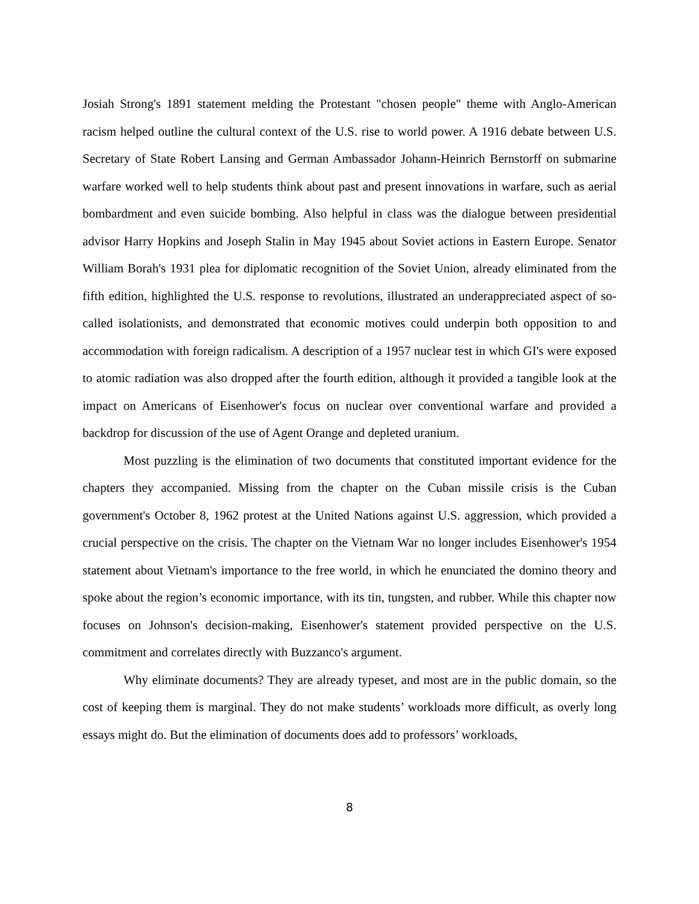Josiah Strong's 1891 statement melding the Protestant "chosen people" theme with Anglo-American racism helped outline the cultural context of the U.S. rise to world power. A 1916 debate between U.S. Secretary of State Robert Lansing and German Ambassador Johann-Heinrich Bernstorff on submarine warfare worked well to help students think about past and present innovations in warfare, such as aerial bombardment and even suicide bombing. Also helpful in class was the dialogue between presidential advisor Harry Hopkins and Joseph Stalin in May 1945 about Soviet actions in Eastern Europe. Senator William Borah's 1931 plea for diplomatic recognition of the Soviet Union, already eliminated from the fifth edition, highlighted the U.S. response to revolutions, illustrated an underappreciated aspect of so-called isolationists, and demonstrated that economic motives could underpin both opposition to and accommodation with foreign radicalism. A description of a 1957 nuclear test in which GI's were exposed to atomic radiation was also dropped after the fourth edition, although it provided a tangible look at the impact on Americans of Eisenhower's focus on nuclear over conventional warfare and provided a backdrop for discussion of the use of Agent Orange and depleted uranium.
Most puzzling is the elimination of two documents that constituted important evidence for the chapters they accompanied. Missing from the chapter on the Cuban missile crisis is the Cuban government's October 8, 1962 protest at the United Nations against U.S. aggression, which provided a crucial perspective on the crisis. The chapter on the Vietnam War no longer includes Eisenhower's 1954 statement about Vietnam's importance to the free world, in which he enunciated the domino theory and spoke about the region’s economic importance, with its tin, tungsten, and rubber. While this chapter now focuses on Johnson's decision-making, Eisenhower's statement provided perspective on the U.S. commitment and correlates directly with Buzzanco's argument.
Why eliminate documents? They are already typeset, and most are in the public domain, so the cost of keeping them is marginal. They do not make students’ workloads more difficult, as overly long essays might do. But the elimination of documents does add to professors’ workloads,
8